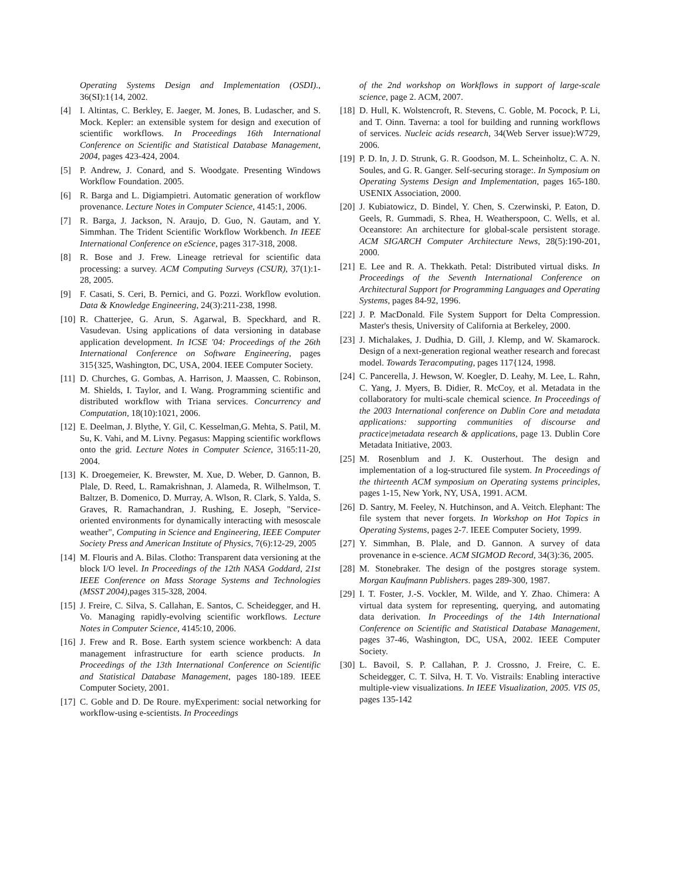Operating Systems Design and Implementation (OSDI)., 36(SI):1{14, 2002.
[4] I. Altintas, C. Berkley, E. Jaeger, M. Jones, B. Ludascher, and S. Mock. Kepler: an extensible system for design and execution of scientific workflows. In Proceedings 16th International Conference on Scientific and Statistical Database Management, 2004, pages 423-424, 2004.
[5] P. Andrew, J. Conard, and S. Woodgate. Presenting Windows Workflow Foundation. 2005.
[6] R. Barga and L. Digiampietri. Automatic generation of workflow provenance. Lecture Notes in Computer Science, 4145:1, 2006.
[7] R. Barga, J. Jackson, N. Araujo, D. Guo, N. Gautam, and Y. Simmhan. The Trident Scientific Workflow Workbench. In IEEE International Conference on eScience, pages 317-318, 2008.
[8] R. Bose and J. Frew. Lineage retrieval for scientific data processing: a survey. ACM Computing Surveys (CSUR), 37(1):1-28, 2005.
[9] F. Casati, S. Ceri, B. Pernici, and G. Pozzi. Workflow evolution. Data & Knowledge Engineering, 24(3):211-238, 1998.
[10] R. Chatterjee, G. Arun, S. Agarwal, B. Speckhard, and R. Vasudevan. Using applications of data versioning in database application development. In ICSE '04: Proceedings of the 26th International Conference on Software Engineering, pages 315{325, Washington, DC, USA, 2004. IEEE Computer Society.
[11] D. Churches, G. Gombas, A. Harrison, J. Maassen, C. Robinson, M. Shields, I. Taylor, and I. Wang. Programming scientific and distributed workflow with Triana services. Concurrency and Computation, 18(10):1021, 2006.
[12] E. Deelman, J. Blythe, Y. Gil, C. Kesselman,G. Mehta, S. Patil, M. Su, K. Vahi, and M. Livny. Pegasus: Mapping scientific workflows onto the grid. Lecture Notes in Computer Science, 3165:11-20, 2004.
[13] K. Droegemeier, K. Brewster, M. Xue, D. Weber, D. Gannon, B. Plale, D. Reed, L. Ramakrishnan, J. Alameda, R. Wilhelmson, T. Baltzer, B. Domenico, D. Murray, A. Wlson, R. Clark, S. Yalda, S. Graves, R. Ramachandran, J. Rushing, E. Joseph, "Service-oriented environments for dynamically interacting with mesoscale weather", Computing in Science and Engineering, IEEE Computer Society Press and American Institute of Physics, 7(6):12-29, 2005
[14] M. Flouris and A. Bilas. Clotho: Transparent data versioning at the block I/O level. In Proceedings of the 12th NASA Goddard, 21st IEEE Conference on Mass Storage Systems and Technologies (MSST 2004),pages 315-328, 2004.
[15] J. Freire, C. Silva, S. Callahan, E. Santos, C. Scheidegger, and H. Vo. Managing rapidly-evolving scientific workflows. Lecture Notes in Computer Science, 4145:10, 2006.
[16] J. Frew and R. Bose. Earth system science workbench: A data management infrastructure for earth science products. In Proceedings of the 13th International Conference on Scientific and Statistical Database Management, pages 180-189. IEEE Computer Society, 2001.
[17] C. Goble and D. De Roure. myExperiment: social networking for workflow-using e-scientists. In Proceedings
of the 2nd workshop on Workflows in support of large-scale science, page 2. ACM, 2007.
[18] D. Hull, K. Wolstencroft, R. Stevens, C. Goble, M. Pocock, P. Li, and T. Oinn. Taverna: a tool for building and running workflows of services. Nucleic acids research, 34(Web Server issue):W729, 2006.
[19] P. D. In, J. D. Strunk, G. R. Goodson, M. L. Scheinholtz, C. A. N. Soules, and G. R. Ganger. Self-securing storage:. In Symposium on Operating Systems Design and Implementation, pages 165-180. USENIX Association, 2000.
[20] J. Kubiatowicz, D. Bindel, Y. Chen, S. Czerwinski, P. Eaton, D. Geels, R. Gummadi, S. Rhea, H. Weatherspoon, C. Wells, et al. Oceanstore: An architecture for global-scale persistent storage. ACM SIGARCH Computer Architecture News, 28(5):190-201, 2000.
[21] E. Lee and R. A. Thekkath. Petal: Distributed virtual disks. In Proceedings of the Seventh International Conference on Architectural Support for Programming Languages and Operating Systems, pages 84-92, 1996.
[22] J. P. MacDonald. File System Support for Delta Compression. Master's thesis, University of California at Berkeley, 2000.
[23] J. Michalakes, J. Dudhia, D. Gill, J. Klemp, and W. Skamarock. Design of a next-generation regional weather research and forecast model. Towards Teracomputing, pages 117{124, 1998.
[24] C. Pancerella, J. Hewson, W. Koegler, D. Leahy, M. Lee, L. Rahn, C. Yang, J. Myers, B. Didier, R. McCoy, et al. Metadata in the collaboratory for multi-scale chemical science. In Proceedings of the 2003 International conference on Dublin Core and metadata applications: supporting communities of discourse and practice|metadata research & applications, page 13. Dublin Core Metadata Initiative, 2003.
[25] M. Rosenblum and J. K. Ousterhout. The design and implementation of a log-structured file system. In Proceedings of the thirteenth ACM symposium on Operating systems principles, pages 1-15, New York, NY, USA, 1991. ACM.
[26] D. Santry, M. Feeley, N. Hutchinson, and A. Veitch. Elephant: The file system that never forgets. In Workshop on Hot Topics in Operating Systems, pages 2-7. IEEE Computer Society, 1999.
[27] Y. Simmhan, B. Plale, and D. Gannon. A survey of data provenance in e-science. ACM SIGMOD Record, 34(3):36, 2005.
[28] M. Stonebraker. The design of the postgres storage system. Morgan Kaufmann Publishers. pages 289-300, 1987.
[29] I. T. Foster, J.-S. Vockler, M. Wilde, and Y. Zhao. Chimera: A virtual data system for representing, querying, and automating data derivation. In Proceedings of the 14th International Conference on Scientific and Statistical Database Management, pages 37-46, Washington, DC, USA, 2002. IEEE Computer Society.
[30] L. Bavoil, S. P. Callahan, P. J. Crossno, J. Freire, C. E. Scheidegger, C. T. Silva, H. T. Vo. Vistrails: Enabling interactive multiple-view visualizations. In IEEE Visualization, 2005. VIS 05, pages 135-142